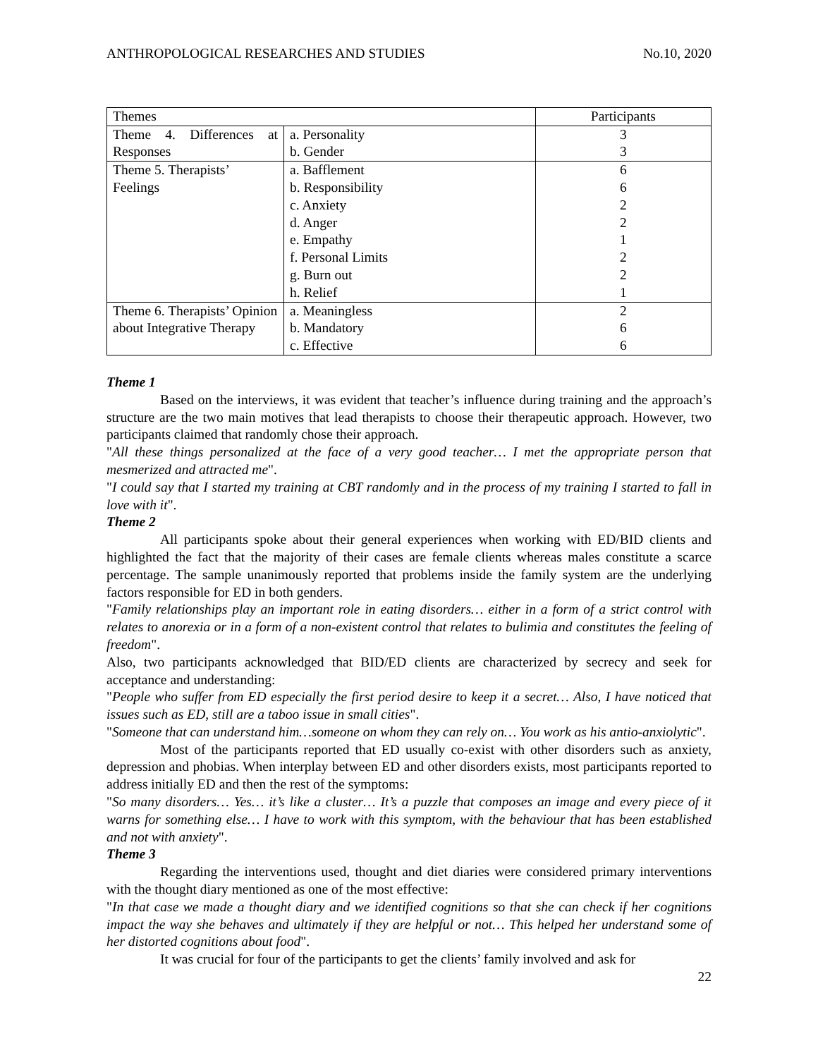ANTHROPOLOGICAL RESEARCHES AND STUDIES No.10, 2020
| Themes | | Participants |
| --- | --- | --- |
| Theme 4. Differences at Responses | a. Personality | 3 |
| | b. Gender | 3 |
| Theme 5. Therapists’ Feelings | a. Bafflement | 6 |
| | b. Responsibility | 6 |
| | c. Anxiety | 2 |
| | d. Anger | 2 |
| | e. Empathy | 1 |
| | f. Personal Limits | 2 |
| | g. Burn out | 2 |
| | h. Relief | 1 |
| Theme 6. Therapists’ Opinion about Integrative Therapy | a. Meaningless | 2 |
| | b. Mandatory | 6 |
| | c. Effective | 6 |
Theme 1
Based on the interviews, it was evident that teacher’s influence during training and the approach’s structure are the two main motives that lead therapists to choose their therapeutic approach. However, two participants claimed that randomly chose their approach.
"All these things personalized at the face of a very good teacher… I met the appropriate person that mesmerized and attracted me".
"I could say that I started my training at CBT randomly and in the process of my training I started to fall in love with it".
Theme 2
All participants spoke about their general experiences when working with ED/BID clients and highlighted the fact that the majority of their cases are female clients whereas males constitute a scarce percentage. The sample unanimously reported that problems inside the family system are the underlying factors responsible for ED in both genders.
"Family relationships play an important role in eating disorders… either in a form of a strict control with relates to anorexia or in a form of a non-existent control that relates to bulimia and constitutes the feeling of freedom".
Also, two participants acknowledged that BID/ED clients are characterized by secrecy and seek for acceptance and understanding:
"People who suffer from ED especially the first period desire to keep it a secret… Also, I have noticed that issues such as ED, still are a taboo issue in small cities".
"Someone that can understand him…someone on whom they can rely on… You work as his antio-anxiolytic".
Most of the participants reported that ED usually co-exist with other disorders such as anxiety, depression and phobias. When interplay between ED and other disorders exists, most participants reported to address initially ED and then the rest of the symptoms:
"So many disorders… Yes… it’s like a cluster… It’s a puzzle that composes an image and every piece of it warns for something else… I have to work with this symptom, with the behaviour that has been established and not with anxiety".
Theme 3
Regarding the interventions used, thought and diet diaries were considered primary interventions with the thought diary mentioned as one of the most effective:
"In that case we made a thought diary and we identified cognitions so that she can check if her cognitions impact the way she behaves and ultimately if they are helpful or not… This helped her understand some of her distorted cognitions about food".
It was crucial for four of the participants to get the clients’ family involved and ask for
22